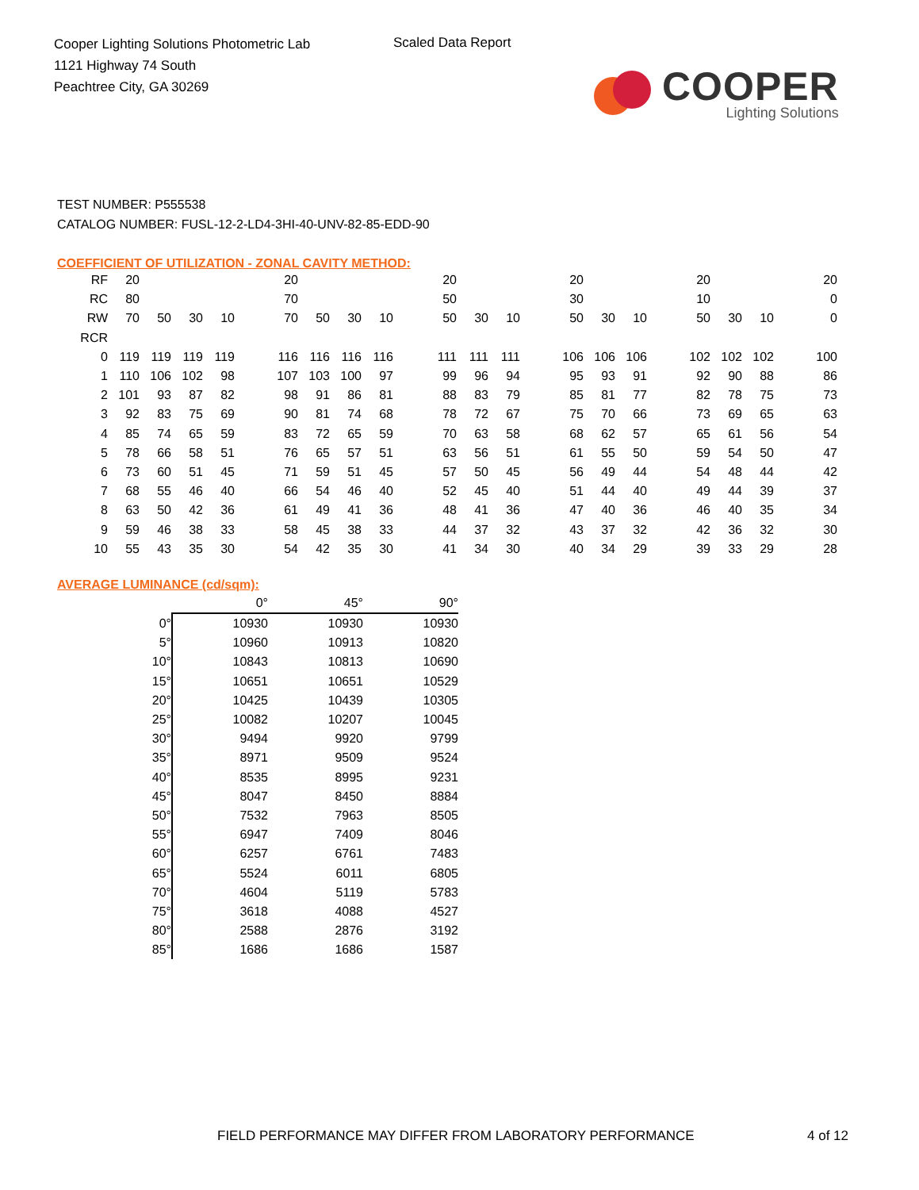Cooper Lighting Solutions Photometric Lab
1121 Highway 74 South
Peachtree City, GA 30269
Scaled Data Report
COOPER
Lighting Solutions
TEST NUMBER: P555538
CATALOG NUMBER: FUSL-12-2-LD4-3HI-40-UNV-82-85-EDD-90
COEFFICIENT OF UTILIZATION - ZONAL CAVITY METHOD:
| RF | 20 | | | | | 20 | | | | | 20 | | | | 20 | | | | 20 | | | | 20 |
| RC | 80 | | | | | 70 | | | | | 50 | | | | 30 | | | | 10 | | | | 0 |
| RW | 70 | 50 | 30 | 10 | | 70 | 50 | 30 | 10 | | 50 | 30 | 10 | | 50 | 30 | 10 | | 50 | 30 | 10 | | 0 |
| RCR | | | | | | | | | | | | | | | | | | | | | | | |
| 0 | 119 | 119 | 119 | 119 | | 116 | 116 | 116 | 116 | | 111 | 111 | 111 | | 106 | 106 | 106 | | 102 | 102 | 102 | | 100 |
| 1 | 110 | 106 | 102 | 98 | | 107 | 103 | 100 | 97 | | 99 | 96 | 94 | | 95 | 93 | 91 | | 92 | 90 | 88 | | 86 |
| 2 | 101 | 93 | 87 | 82 | | 98 | 91 | 86 | 81 | | 88 | 83 | 79 | | 85 | 81 | 77 | | 82 | 78 | 75 | | 73 |
| 3 | 92 | 83 | 75 | 69 | | 90 | 81 | 74 | 68 | | 78 | 72 | 67 | | 75 | 70 | 66 | | 73 | 69 | 65 | | 63 |
| 4 | 85 | 74 | 65 | 59 | | 83 | 72 | 65 | 59 | | 70 | 63 | 58 | | 68 | 62 | 57 | | 65 | 61 | 56 | | 54 |
| 5 | 78 | 66 | 58 | 51 | | 76 | 65 | 57 | 51 | | 63 | 56 | 51 | | 61 | 55 | 50 | | 59 | 54 | 50 | | 47 |
| 6 | 73 | 60 | 51 | 45 | | 71 | 59 | 51 | 45 | | 57 | 50 | 45 | | 56 | 49 | 44 | | 54 | 48 | 44 | | 42 |
| 7 | 68 | 55 | 46 | 40 | | 66 | 54 | 46 | 40 | | 52 | 45 | 40 | | 51 | 44 | 40 | | 49 | 44 | 39 | | 37 |
| 8 | 63 | 50 | 42 | 36 | | 61 | 49 | 41 | 36 | | 48 | 41 | 36 | | 47 | 40 | 36 | | 46 | 40 | 35 | | 34 |
| 9 | 59 | 46 | 38 | 33 | | 58 | 45 | 38 | 33 | | 44 | 37 | 32 | | 43 | 37 | 32 | | 42 | 36 | 32 | | 30 |
| 10 | 55 | 43 | 35 | 30 | | 54 | 42 | 35 | 30 | | 41 | 34 | 30 | | 40 | 34 | 29 | | 39 | 33 | 29 | | 28 |
AVERAGE LUMINANCE (cd/sqm):
| | 0° | 45° | 90° |
| --- | --- | --- | --- |
| 0° | 10930 | 10930 | 10930 |
| 5° | 10960 | 10913 | 10820 |
| 10° | 10843 | 10813 | 10690 |
| 15° | 10651 | 10651 | 10529 |
| 20° | 10425 | 10439 | 10305 |
| 25° | 10082 | 10207 | 10045 |
| 30° | 9494 | 9920 | 9799 |
| 35° | 8971 | 9509 | 9524 |
| 40° | 8535 | 8995 | 9231 |
| 45° | 8047 | 8450 | 8884 |
| 50° | 7532 | 7963 | 8505 |
| 55° | 6947 | 7409 | 8046 |
| 60° | 6257 | 6761 | 7483 |
| 65° | 5524 | 6011 | 6805 |
| 70° | 4604 | 5119 | 5783 |
| 75° | 3618 | 4088 | 4527 |
| 80° | 2588 | 2876 | 3192 |
| 85° | 1686 | 1686 | 1587 |
FIELD PERFORMANCE MAY DIFFER FROM LABORATORY PERFORMANCE
4 of 12